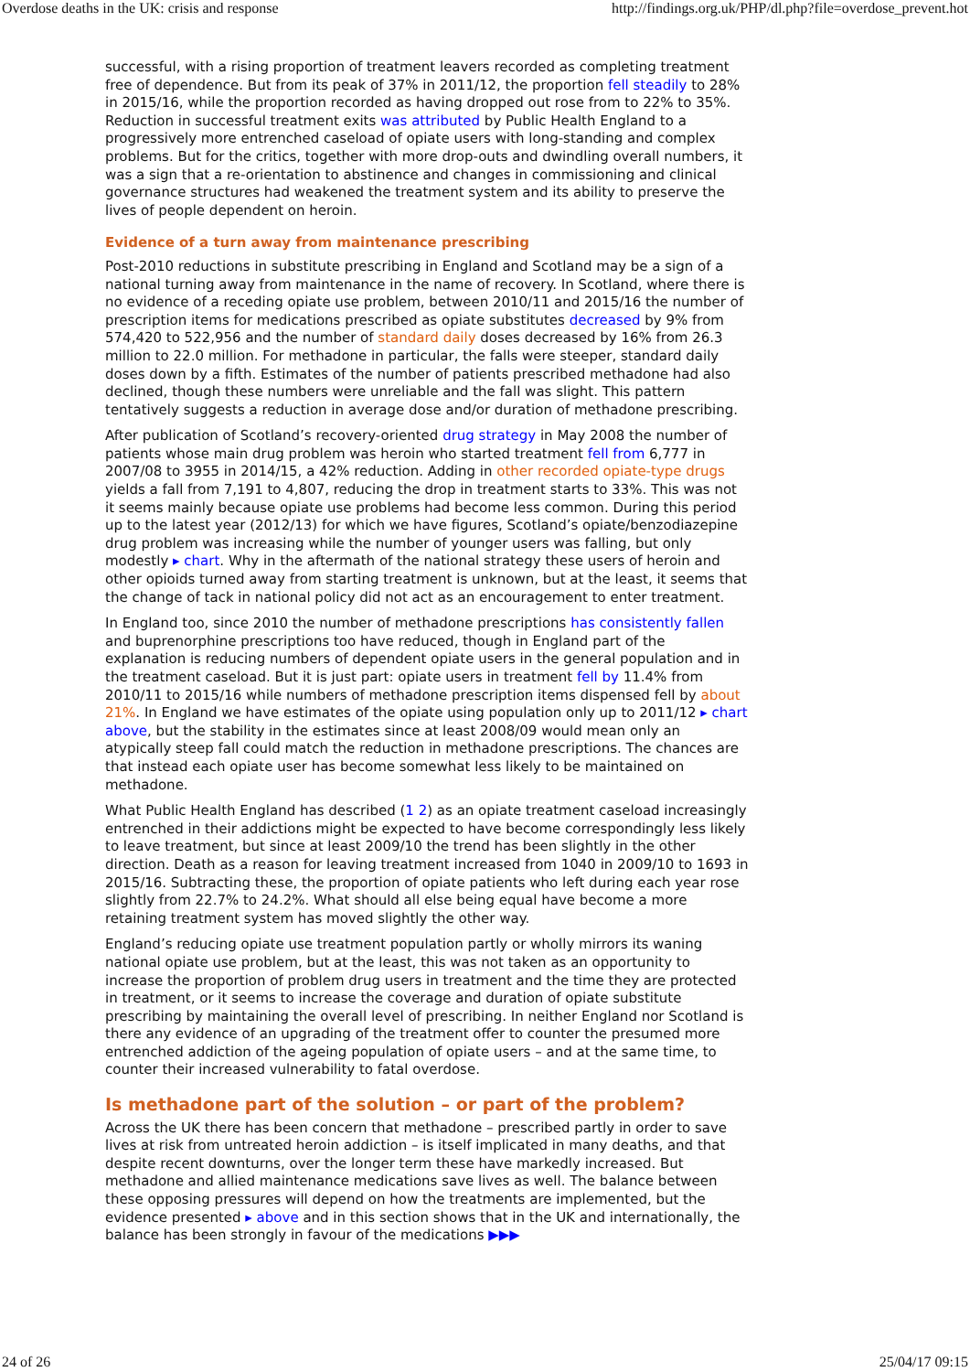Overdose deaths in the UK: crisis and response http://findings.org.uk/PHP/dl.php?file=overdose_prevent.hot
successful, with a rising proportion of treatment leavers recorded as completing treatment free of dependence. But from its peak of 37% in 2011/12, the proportion fell steadily to 28% in 2015/16, while the proportion recorded as having dropped out rose from to 22% to 35%. Reduction in successful treatment exits was attributed by Public Health England to a progressively more entrenched caseload of opiate users with long-standing and complex problems. But for the critics, together with more drop-outs and dwindling overall numbers, it was a sign that a re-orientation to abstinence and changes in commissioning and clinical governance structures had weakened the treatment system and its ability to preserve the lives of people dependent on heroin.
Evidence of a turn away from maintenance prescribing
Post-2010 reductions in substitute prescribing in England and Scotland may be a sign of a national turning away from maintenance in the name of recovery. In Scotland, where there is no evidence of a receding opiate use problem, between 2010/11 and 2015/16 the number of prescription items for medications prescribed as opiate substitutes decreased by 9% from 574,420 to 522,956 and the number of standard daily doses decreased by 16% from 26.3 million to 22.0 million. For methadone in particular, the falls were steeper, standard daily doses down by a fifth. Estimates of the number of patients prescribed methadone had also declined, though these numbers were unreliable and the fall was slight. This pattern tentatively suggests a reduction in average dose and/or duration of methadone prescribing.
After publication of Scotland’s recovery-oriented drug strategy in May 2008 the number of patients whose main drug problem was heroin who started treatment fell from 6,777 in 2007/08 to 3955 in 2014/15, a 42% reduction. Adding in other recorded opiate-type drugs yields a fall from 7,191 to 4,807, reducing the drop in treatment starts to 33%. This was not it seems mainly because opiate use problems had become less common. During this period up to the latest year (2012/13) for which we have figures, Scotland’s opiate/benzodiazepine drug problem was increasing while the number of younger users was falling, but only modestly ▸ chart. Why in the aftermath of the national strategy these users of heroin and other opioids turned away from starting treatment is unknown, but at the least, it seems that the change of tack in national policy did not act as an encouragement to enter treatment.
In England too, since 2010 the number of methadone prescriptions has consistently fallen and buprenorphine prescriptions too have reduced, though in England part of the explanation is reducing numbers of dependent opiate users in the general population and in the treatment caseload. But it is just part: opiate users in treatment fell by 11.4% from 2010/11 to 2015/16 while numbers of methadone prescription items dispensed fell by about 21%. In England we have estimates of the opiate using population only up to 2011/12 ▸ chart above, but the stability in the estimates since at least 2008/09 would mean only an atypically steep fall could match the reduction in methadone prescriptions. The chances are that instead each opiate user has become somewhat less likely to be maintained on methadone.
What Public Health England has described (1 2) as an opiate treatment caseload increasingly entrenched in their addictions might be expected to have become correspondingly less likely to leave treatment, but since at least 2009/10 the trend has been slightly in the other direction. Death as a reason for leaving treatment increased from 1040 in 2009/10 to 1693 in 2015/16. Subtracting these, the proportion of opiate patients who left during each year rose slightly from 22.7% to 24.2%. What should all else being equal have become a more retaining treatment system has moved slightly the other way.
England’s reducing opiate use treatment population partly or wholly mirrors its waning national opiate use problem, but at the least, this was not taken as an opportunity to increase the proportion of problem drug users in treatment and the time they are protected in treatment, or it seems to increase the coverage and duration of opiate substitute prescribing by maintaining the overall level of prescribing. In neither England nor Scotland is there any evidence of an upgrading of the treatment offer to counter the presumed more entrenched addiction of the ageing population of opiate users – and at the same time, to counter their increased vulnerability to fatal overdose.
Is methadone part of the solution – or part of the problem?
Across the UK there has been concern that methadone – prescribed partly in order to save lives at risk from untreated heroin addiction – is itself implicated in many deaths, and that despite recent downturns, over the longer term these have markedly increased. But methadone and allied maintenance medications save lives as well. The balance between these opposing pressures will depend on how the treatments are implemented, but the evidence presented ▸ above and in this section shows that in the UK and internationally, the balance has been strongly in favour of the medications ▶▶▶
24 of 26 25/04/17 09:15